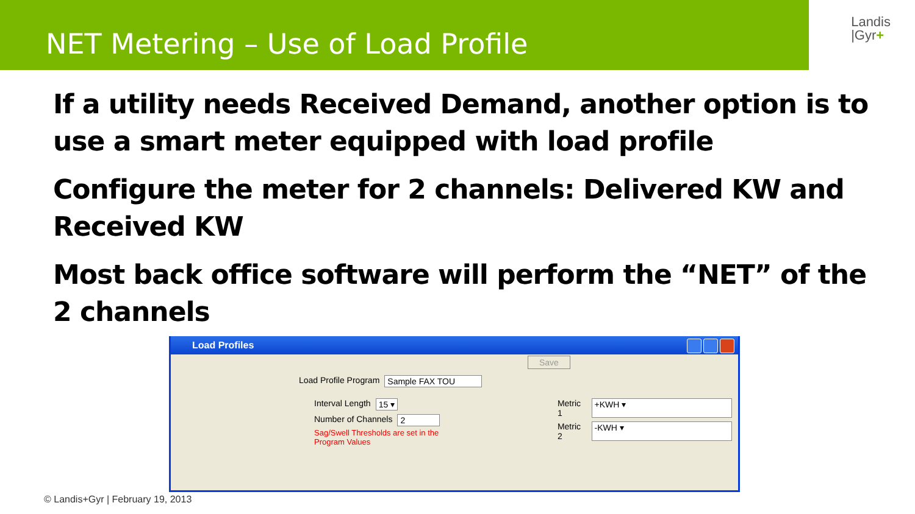NET Metering – Use of Load Profile
Landis
|Gyr+
If a utility needs Received Demand, another option is to use a smart meter equipped with load profile
Configure the meter for 2 channels: Delivered KW and Received KW
Most back office software will perform the “NET” of the 2 channels
Load Profiles
Save
Load Profile Program Sample FAX TOU
Interval Length 15 ▾
Number of Channels 2
Sag/Swell Thresholds are set in the
Program Values
Metric 1 +KWH ▾
Metric 2 -KWH ▾
© Landis+Gyr | February 19, 2013